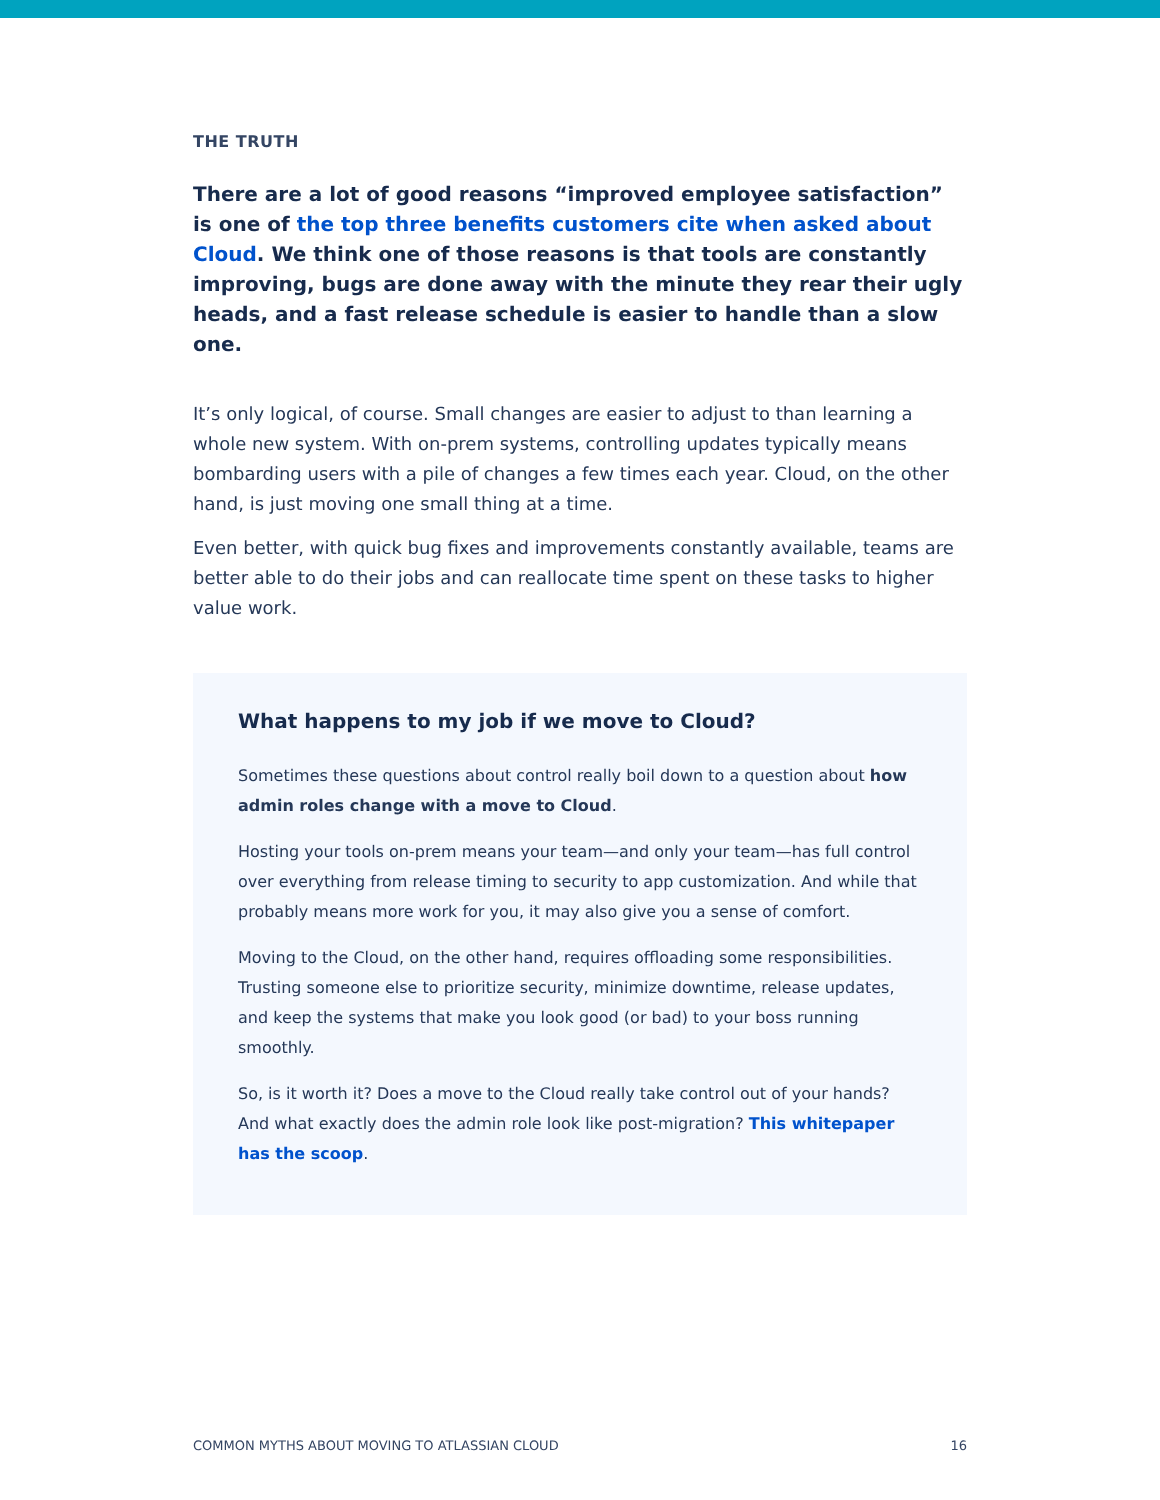THE TRUTH
There are a lot of good reasons “improved employee satisfaction” is one of the top three benefits customers cite when asked about Cloud. We think one of those reasons is that tools are constantly improving, bugs are done away with the minute they rear their ugly heads, and a fast release schedule is easier to handle than a slow one.
It’s only logical, of course. Small changes are easier to adjust to than learning a whole new system. With on-prem systems, controlling updates typically means bombarding users with a pile of changes a few times each year. Cloud, on the other hand, is just moving one small thing at a time.
Even better, with quick bug fixes and improvements constantly available, teams are better able to do their jobs and can reallocate time spent on these tasks to higher value work.
What happens to my job if we move to Cloud?
Sometimes these questions about control really boil down to a question about how admin roles change with a move to Cloud.
Hosting your tools on-prem means your team—and only your team—has full control over everything from release timing to security to app customization. And while that probably means more work for you, it may also give you a sense of comfort.
Moving to the Cloud, on the other hand, requires offloading some responsibilities. Trusting someone else to prioritize security, minimize downtime, release updates, and keep the systems that make you look good (or bad) to your boss running smoothly.
So, is it worth it? Does a move to the Cloud really take control out of your hands? And what exactly does the admin role look like post-migration? This whitepaper has the scoop.
COMMON MYTHS ABOUT MOVING TO ATLASSIAN CLOUD 16